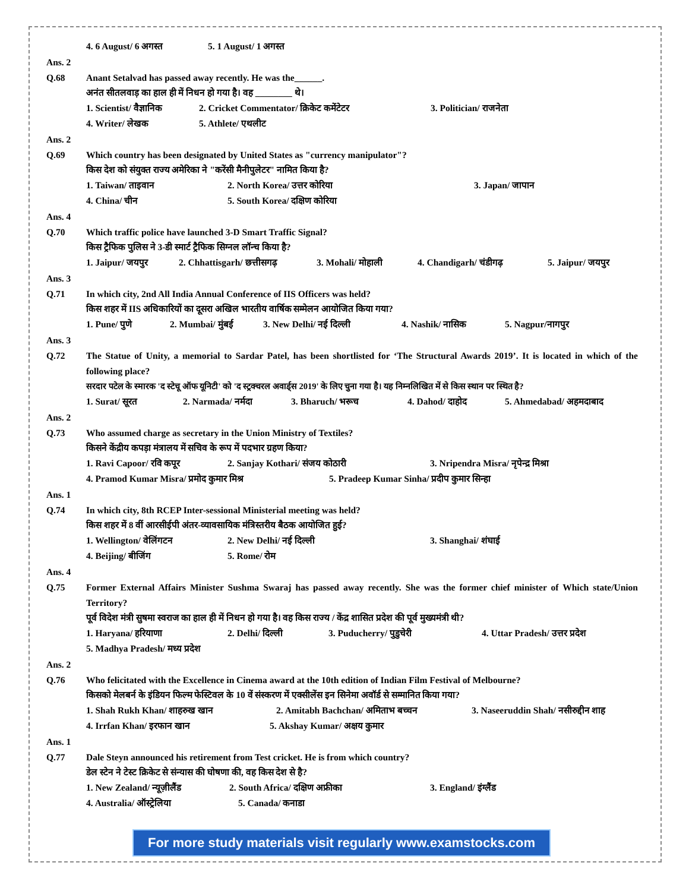4. 6 August/ 6 अगस्त 5. 1 August/ 1 अगस्त
Ans. 2
Q.68
Anant Setalvad has passed away recently. He was the______.
अनंत सीतलवाड़ का हाल ही में निधन हो गया है। वह ________ थे।
1. Scientist/ वैज्ञानिक 2. Cricket Commentator/ क्रिकेट कमेंटेटर 3. Politician/ राजनेता
4. Writer/ लेखक 5. Athlete/ एथलीट
Ans. 2
Q.69
Which country has been designated by United States as "currency manipulator"?
किस देश को संयुक्त राज्य अमेरिका ने "करेंसी मैनीपुलेटर" नामित किया है?
1. Taiwan/ ताइवान 2. North Korea/ उत्तर कोरिया 3. Japan/ जापान
4. China/ चीन 5. South Korea/ दक्षिण कोरिया
Ans. 4
Q.70
Which traffic police have launched 3-D Smart Traffic Signal?
किस ट्रैफिक पुलिस ने 3-डी स्मार्ट ट्रैफिक सिग्नल लॉन्च किया है?
1. Jaipur/ जयपुर 2. Chhattisgarh/ छत्तीसगढ़ 3. Mohali/ मोहाली 4. Chandigarh/ चंडीगढ़ 5. Jaipur/ जयपुर
Ans. 3
Q.71
In which city, 2nd All India Annual Conference of IIS Officers was held?
किस शहर में IIS अधिकारियों का दूसरा अखिल भारतीय वार्षिक सम्मेलन आयोजित किया गया?
1. Pune/ पुणे 2. Mumbai/ मुंबई 3. New Delhi/ नई दिल्ली 4. Nashik/ नासिक 5. Nagpur/नागपुर
Ans. 3
Q.72
The Statue of Unity, a memorial to Sardar Patel, has been shortlisted for ‘The Structural Awards 2019’. It is located in which of the following place?
सरदार पटेल के स्मारक 'द स्टेचू ऑफ यूनिटी' को 'द स्ट्रक्चरल अवार्ड्स 2019' के लिए चुना गया है। यह निम्नलिखित में से किस स्थान पर स्थित है?
1. Surat/ सूरत 2. Narmada/ नर्मदा 3. Bharuch/ भरूच 4. Dahod/ दाहोद 5. Ahmedabad/ अहमदाबाद
Ans. 2
Q.73
Who assumed charge as secretary in the Union Ministry of Textiles?
किसने केंद्रीय कपड़ा मंत्रालय में सचिव के रूप में पदभार ग्रहण किया?
1. Ravi Capoor/ रवि कपूर 2. Sanjay Kothari/ संजय कोठारी 3. Nripendra Misra/ नृपेन्द्र मिश्रा
4. Pramod Kumar Misra/ प्रमोद कुमार मिश्र 5. Pradeep Kumar Sinha/ प्रदीप कुमार सिन्हा
Ans. 1
Q.74
In which city, 8th RCEP Inter-sessional Ministerial meeting was held?
किस शहर में 8 वीं आरसीईपी अंतर-व्यावसायिक मंत्रिस्तरीय बैठक आयोजित हुई?
1. Wellington/ वेलिंगटन 2. New Delhi/ नई दिल्ली 3. Shanghai/ शंघाई
4. Beijing/ बीजिंग 5. Rome/ रोम
Ans. 4
Q.75
Former External Affairs Minister Sushma Swaraj has passed away recently. She was the former chief minister of Which state/Union Territory?
पूर्व विदेश मंत्री सुषमा स्वराज का हाल ही में निधन हो गया है। वह किस राज्य / केंद्र शासित प्रदेश की पूर्व मुख्यमंत्री थी?
1. Haryana/ हरियाणा 2. Delhi/ दिल्ली 3. Puducherry/ पुडुचेरी 4. Uttar Pradesh/ उत्तर प्रदेश
5. Madhya Pradesh/ मध्य प्रदेश
Ans. 2
Q.76
Who felicitated with the Excellence in Cinema award at the 10th edition of Indian Film Festival of Melbourne?
किसको मेलबर्न के इंडियन फिल्म फेस्टिवल के 10 वें संस्करण में एक्सीलेंस इन सिनेमा अवॉर्ड से सम्मानित किया गया?
1. Shah Rukh Khan/ शाहरुख खान 2. Amitabh Bachchan/ अमिताभ बच्चन 3. Naseeruddin Shah/ नसीरुद्दीन शाह
4. Irrfan Khan/ इरफान खान 5. Akshay Kumar/ अक्षय कुमार
Ans. 1
Q.77
Dale Steyn announced his retirement from Test cricket. He is from which country?
डेल स्टेन ने टेस्ट क्रिकेट से संन्यास की घोषणा की, वह किस देश से है?
1. New Zealand/ न्यूज़ीलैंड 2. South Africa/ दक्षिण अफ्रीका 3. England/ इंग्लैंड
4. Australia/ ऑस्ट्रेलिया 5. Canada/ कनाडा
For more study materials visit regularly www.examstocks.com